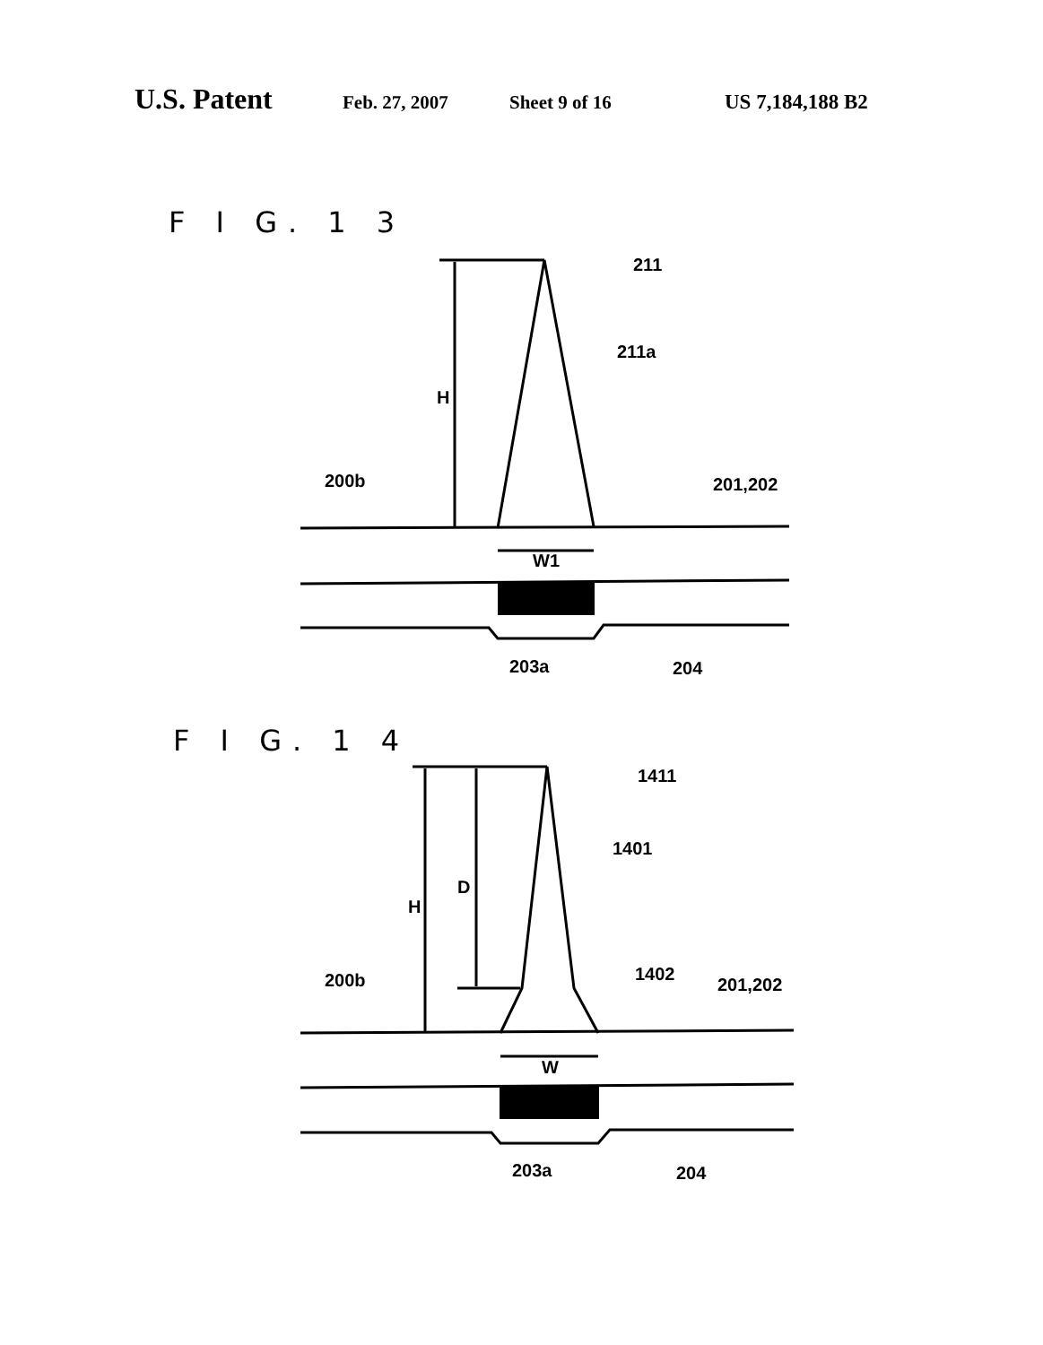U.S. Patent Feb. 27, 2007 Sheet 9 of 16 US 7,184,188 B2
F I G. 1 3
211
211a
H
200b
201,202
W1
203a
204
F I G. 1 4
1411
1401
H
D
1402
200b
201,202
W
203a
204